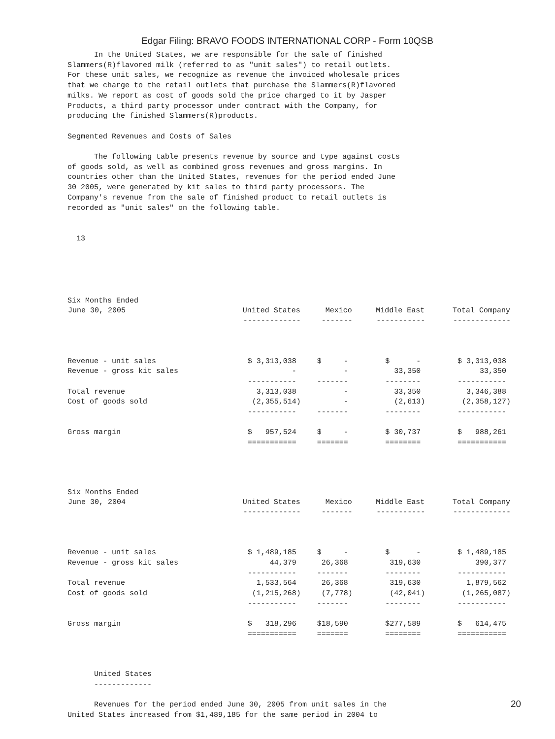Edgar Filing: BRAVO FOODS INTERNATIONAL CORP - Form 10QSB
In the United States, we are responsible for the sale of finished Slammers(R)flavored milk (referred to as "unit sales") to retail outlets. For these unit sales, we recognize as revenue the invoiced wholesale prices that we charge to the retail outlets that purchase the Slammers(R)flavored milks. We report as cost of goods sold the price charged to it by Jasper Products, a third party processor under contract with the Company, for producing the finished Slammers(R)products. Segmented Revenues and Costs of Sales The following table presents revenue by source and type against costs of goods sold, as well as combined gross revenues and gross margins. In countries other than the United States, revenues for the period ended June 30 2005, were generated by kit sales to third party processors. The Company's revenue from the sale of finished product to retail outlets is recorded as "unit sales" on the following table. 13
| Six Months Ended | | | | |
| June 30, 2005 | United States | Mexico | Middle East | Total Company |
| | ------------- | ------- | ----------- | ------------- |
| Revenue - unit sales | $ 3,313,038 | $ - | $ - | $ 3,313,038 |
| Revenue - gross kit sales | - | - | 33,350 | 33,350 |
| | ----------- | ------- | -------- | ----------- |
| Total revenue | 3,313,038 | - | 33,350 | 3,346,388 |
| Cost of goods sold | (2,355,514) | - | (2,613) | (2,358,127) |
| | ----------- | ------- | -------- | ----------- |
| Gross margin | $ 957,524 | $ - | $ 30,737 | $ 988,261 |
| | =========== | ======= | ======== | =========== |
| Six Months Ended | | | | |
| June 30, 2004 | United States | Mexico | Middle East | Total Company |
| | ------------- | ------- | ----------- | ------------- |
| Revenue - unit sales | $ 1,489,185 | $ - | $ - | $ 1,489,185 |
| Revenue - gross kit sales | 44,379 | 26,368 | 319,630 | 390,377 |
| | ----------- | ------- | -------- | ----------- |
| Total revenue | 1,533,564 | 26,368 | 319,630 | 1,879,562 |
| Cost of goods sold | (1,215,268) | (7,778) | (42,041) | (1,265,087) |
| | ----------- | ------- | -------- | ----------- |
| Gross margin | $ 318,296 | $18,590 | $277,589 | $ 614,475 |
| | =========== | ======= | ======== | =========== |
United States ------------- Revenues for the period ended June 30, 2005 from unit sales in the United States increased from $1,489,185 for the same period in 2004 to
20